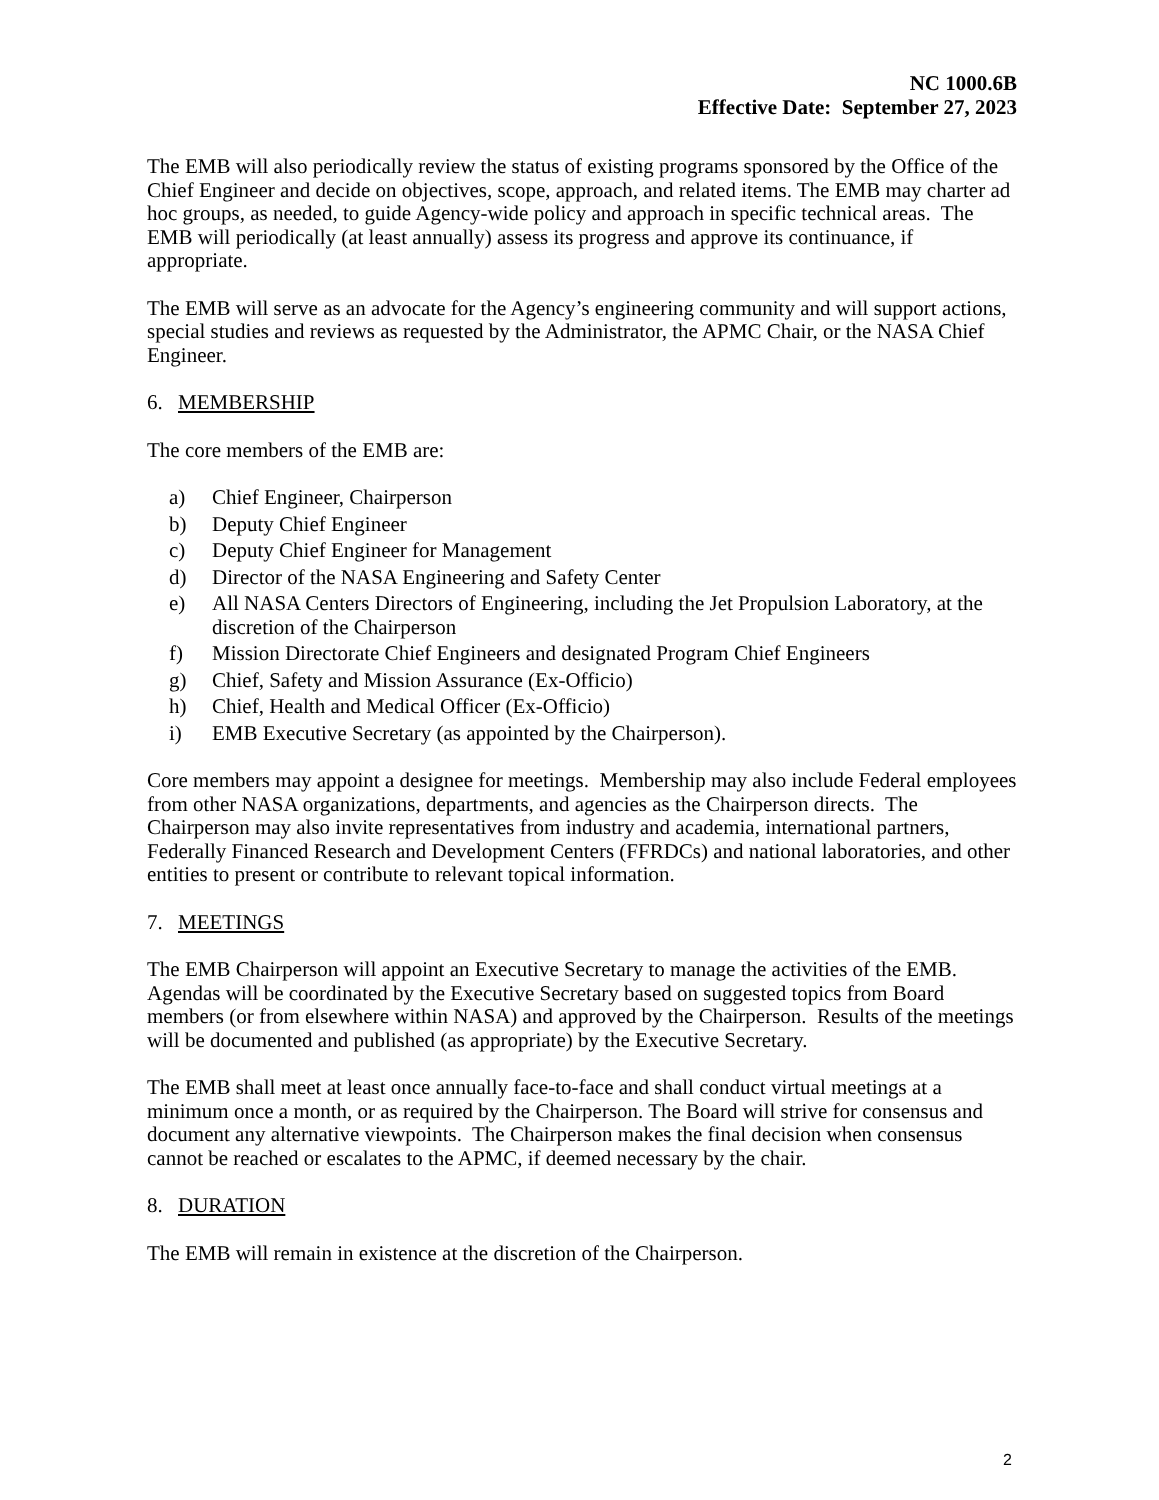NC 1000.6B
Effective Date: September 27, 2023
The EMB will also periodically review the status of existing programs sponsored by the Office of the Chief Engineer and decide on objectives, scope, approach, and related items. The EMB may charter ad hoc groups, as needed, to guide Agency-wide policy and approach in specific technical areas. The EMB will periodically (at least annually) assess its progress and approve its continuance, if appropriate.
The EMB will serve as an advocate for the Agency’s engineering community and will support actions, special studies and reviews as requested by the Administrator, the APMC Chair, or the NASA Chief Engineer.
6. MEMBERSHIP
The core members of the EMB are:
a) Chief Engineer, Chairperson
b) Deputy Chief Engineer
c) Deputy Chief Engineer for Management
d) Director of the NASA Engineering and Safety Center
e) All NASA Centers Directors of Engineering, including the Jet Propulsion Laboratory, at the discretion of the Chairperson
f) Mission Directorate Chief Engineers and designated Program Chief Engineers
g) Chief, Safety and Mission Assurance (Ex-Officio)
h) Chief, Health and Medical Officer (Ex-Officio)
i) EMB Executive Secretary (as appointed by the Chairperson).
Core members may appoint a designee for meetings. Membership may also include Federal employees from other NASA organizations, departments, and agencies as the Chairperson directs. The Chairperson may also invite representatives from industry and academia, international partners, Federally Financed Research and Development Centers (FFRDCs) and national laboratories, and other entities to present or contribute to relevant topical information.
7. MEETINGS
The EMB Chairperson will appoint an Executive Secretary to manage the activities of the EMB. Agendas will be coordinated by the Executive Secretary based on suggested topics from Board members (or from elsewhere within NASA) and approved by the Chairperson. Results of the meetings will be documented and published (as appropriate) by the Executive Secretary.
The EMB shall meet at least once annually face-to-face and shall conduct virtual meetings at a minimum once a month, or as required by the Chairperson. The Board will strive for consensus and document any alternative viewpoints. The Chairperson makes the final decision when consensus cannot be reached or escalates to the APMC, if deemed necessary by the chair.
8. DURATION
The EMB will remain in existence at the discretion of the Chairperson.
2